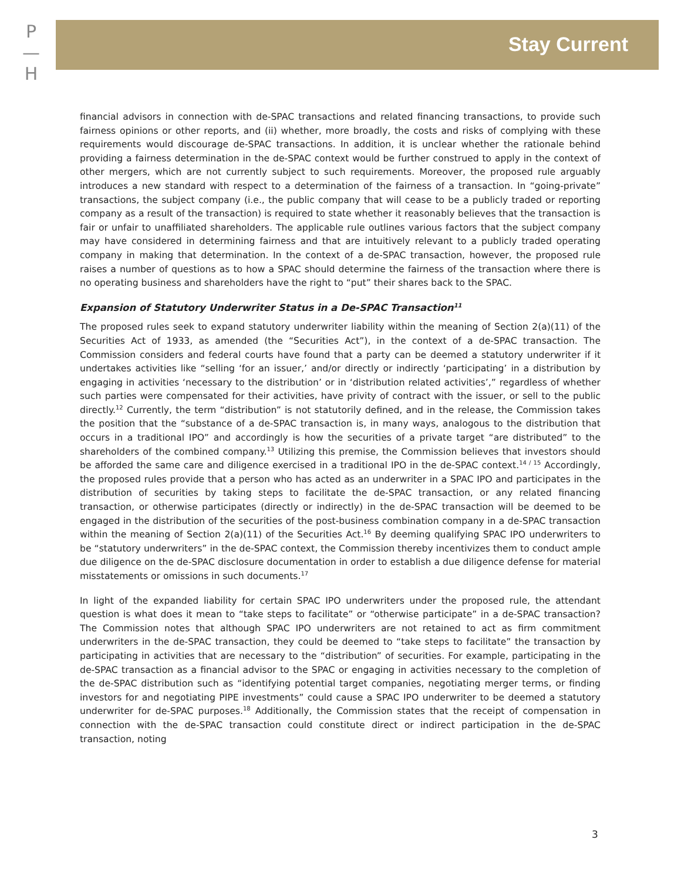P
—
H
Stay Current
financial advisors in connection with de-SPAC transactions and related financing transactions, to provide such fairness opinions or other reports, and (ii) whether, more broadly, the costs and risks of complying with these requirements would discourage de-SPAC transactions. In addition, it is unclear whether the rationale behind providing a fairness determination in the de-SPAC context would be further construed to apply in the context of other mergers, which are not currently subject to such requirements. Moreover, the proposed rule arguably introduces a new standard with respect to a determination of the fairness of a transaction. In “going-private” transactions, the subject company (i.e., the public company that will cease to be a publicly traded or reporting company as a result of the transaction) is required to state whether it reasonably believes that the transaction is fair or unfair to unaffiliated shareholders. The applicable rule outlines various factors that the subject company may have considered in determining fairness and that are intuitively relevant to a publicly traded operating company in making that determination. In the context of a de-SPAC transaction, however, the proposed rule raises a number of questions as to how a SPAC should determine the fairness of the transaction where there is no operating business and shareholders have the right to “put” their shares back to the SPAC.
Expansion of Statutory Underwriter Status in a De-SPAC Transaction<sup>11</sup>
The proposed rules seek to expand statutory underwriter liability within the meaning of Section 2(a)(11) of the Securities Act of 1933, as amended (the “Securities Act”), in the context of a de-SPAC transaction. The Commission considers and federal courts have found that a party can be deemed a statutory underwriter if it undertakes activities like “selling ‘for an issuer,’ and/or directly or indirectly ‘participating’ in a distribution by engaging in activities ‘necessary to the distribution’ or in ‘distribution related activities’,” regardless of whether such parties were compensated for their activities, have privity of contract with the issuer, or sell to the public directly.<sup>12</sup> Currently, the term “distribution” is not statutorily defined, and in the release, the Commission takes the position that the “substance of a de-SPAC transaction is, in many ways, analogous to the distribution that occurs in a traditional IPO” and accordingly is how the securities of a private target “are distributed” to the shareholders of the combined company.<sup>13</sup> Utilizing this premise, the Commission believes that investors should be afforded the same care and diligence exercised in a traditional IPO in the de-SPAC context.<sup>14 / 15</sup> Accordingly, the proposed rules provide that a person who has acted as an underwriter in a SPAC IPO and participates in the distribution of securities by taking steps to facilitate the de-SPAC transaction, or any related financing transaction, or otherwise participates (directly or indirectly) in the de-SPAC transaction will be deemed to be engaged in the distribution of the securities of the post-business combination company in a de-SPAC transaction within the meaning of Section 2(a)(11) of the Securities Act.<sup>16</sup> By deeming qualifying SPAC IPO underwriters to be “statutory underwriters” in the de-SPAC context, the Commission thereby incentivizes them to conduct ample due diligence on the de-SPAC disclosure documentation in order to establish a due diligence defense for material misstatements or omissions in such documents.<sup>17</sup>
In light of the expanded liability for certain SPAC IPO underwriters under the proposed rule, the attendant question is what does it mean to “take steps to facilitate” or “otherwise participate” in a de-SPAC transaction? The Commission notes that although SPAC IPO underwriters are not retained to act as firm commitment underwriters in the de-SPAC transaction, they could be deemed to “take steps to facilitate” the transaction by participating in activities that are necessary to the “distribution” of securities. For example, participating in the de-SPAC transaction as a financial advisor to the SPAC or engaging in activities necessary to the completion of the de-SPAC distribution such as “identifying potential target companies, negotiating merger terms, or finding investors for and negotiating PIPE investments” could cause a SPAC IPO underwriter to be deemed a statutory underwriter for de-SPAC purposes.<sup>18</sup> Additionally, the Commission states that the receipt of compensation in connection with the de-SPAC transaction could constitute direct or indirect participation in the de-SPAC transaction, noting
3